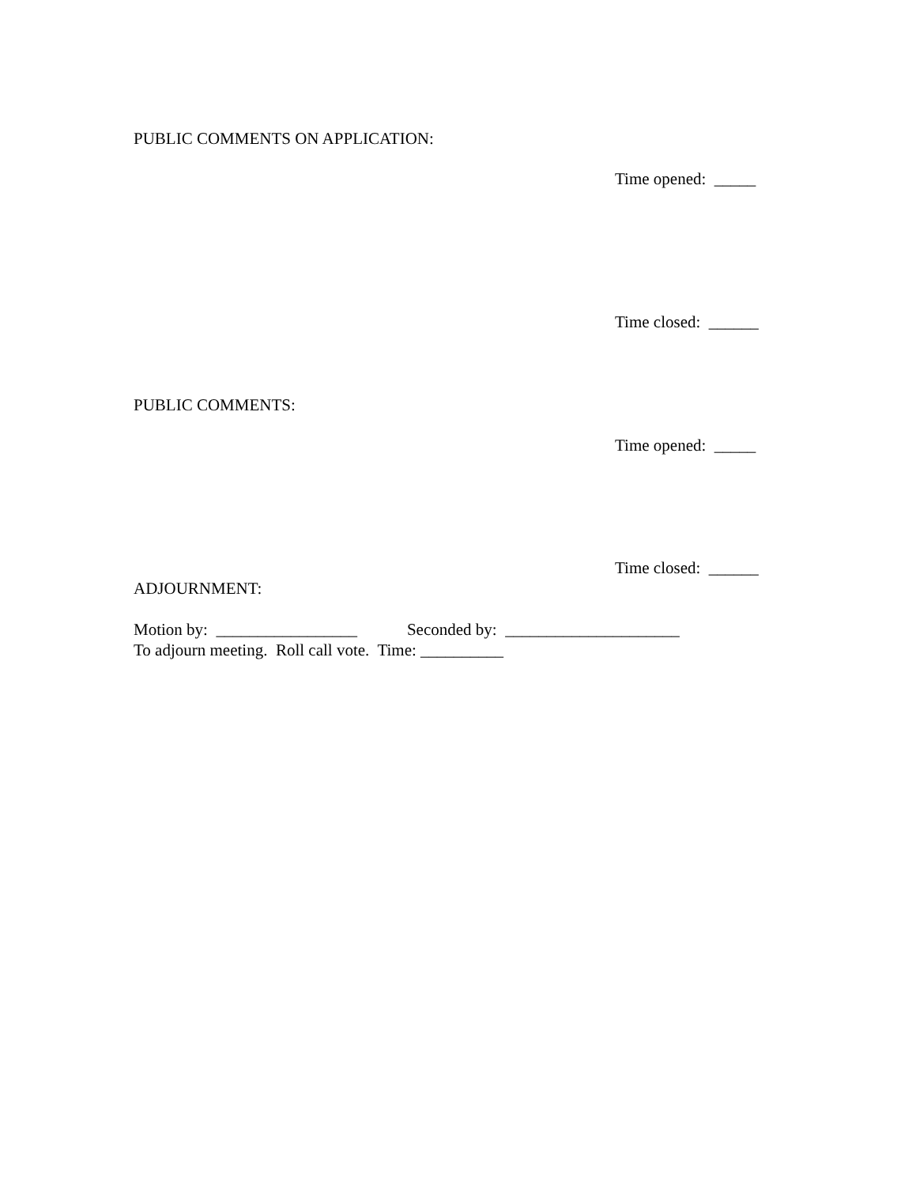PUBLIC COMMENTS ON APPLICATION:
Time opened: _____
Time closed: ______
PUBLIC COMMENTS:
Time opened: _____
Time closed: ______
ADJOURNMENT:
Motion by: _________________ Seconded by: _____________________
To adjourn meeting. Roll call vote. Time: __________